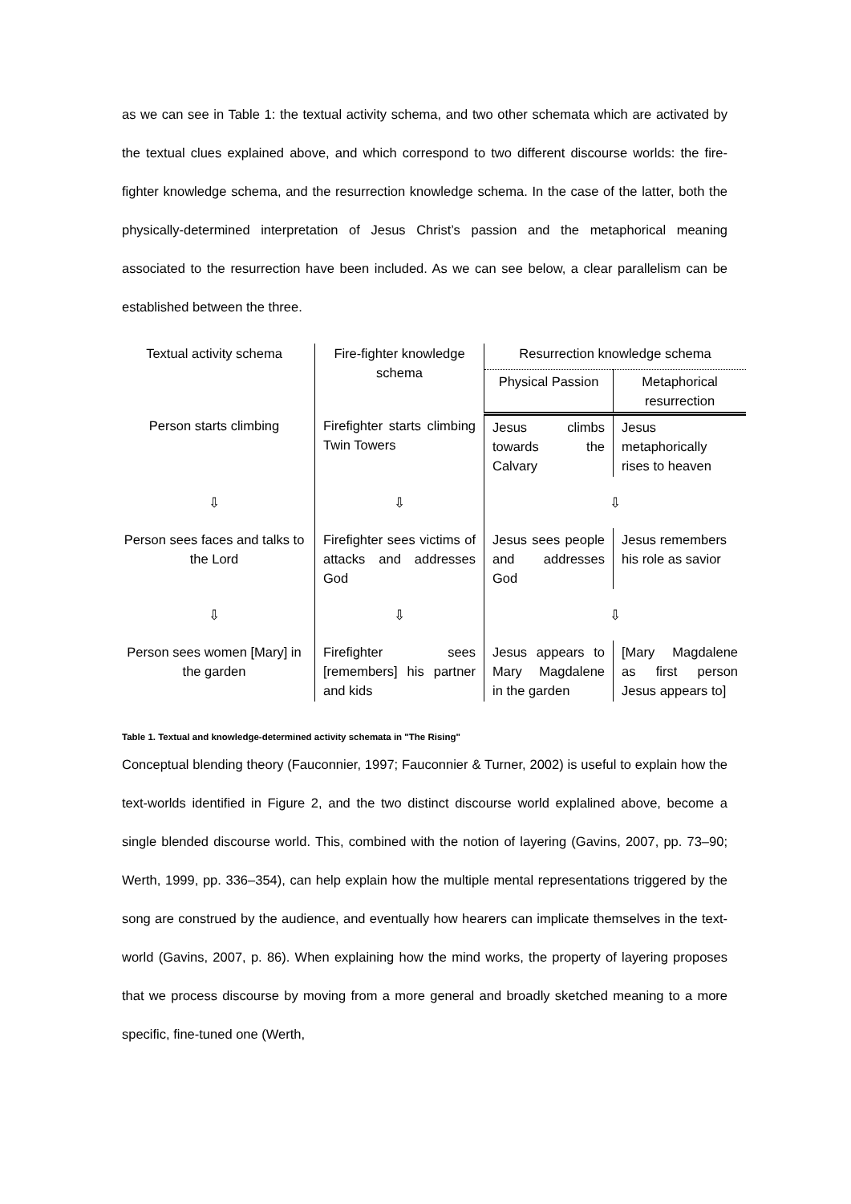as we can see in Table 1: the textual activity schema, and two other schemata which are activated by the textual clues explained above, and which correspond to two different discourse worlds: the fire-fighter knowledge schema, and the resurrection knowledge schema. In the case of the latter, both the physically-determined interpretation of Jesus Christ’s passion and the metaphorical meaning associated to the resurrection have been included. As we can see below, a clear parallelism can be established between the three.
| Textual activity schema | Fire-fighter knowledge schema | Resurrection knowledge schema | |
| --- | --- | --- | --- |
| | | Physical Passion | Metaphorical resurrection |
| Person starts climbing | Firefighter starts climbing Twin Towers | Jesus climbs towards the Calvary | Jesus metaphorically rises to heaven |
| ⇩ | ⇩ | ⇩ | |
| Person sees faces and talks to the Lord | Firefighter sees victims of attacks and addresses God | Jesus sees people and addresses God | Jesus remembers his role as savior |
| ⇩ | ⇩ | ⇩ | |
| Person sees women [Mary] in the garden | Firefighter sees [remembers] his partner and kids | Jesus appears to Mary Magdalene in the garden | [Mary Magdalene as first person Jesus appears to] |
Table 1. Textual and knowledge-determined activity schemata in "The Rising"
Conceptual blending theory (Fauconnier, 1997; Fauconnier & Turner, 2002) is useful to explain how the text-worlds identified in Figure 2, and the two distinct discourse world explalined above, become a single blended discourse world. This, combined with the notion of layering (Gavins, 2007, pp. 73–90; Werth, 1999, pp. 336–354), can help explain how the multiple mental representations triggered by the song are construed by the audience, and eventually how hearers can implicate themselves in the text-world (Gavins, 2007, p. 86). When explaining how the mind works, the property of layering proposes that we process discourse by moving from a more general and broadly sketched meaning to a more specific, fine-tuned one (Werth,